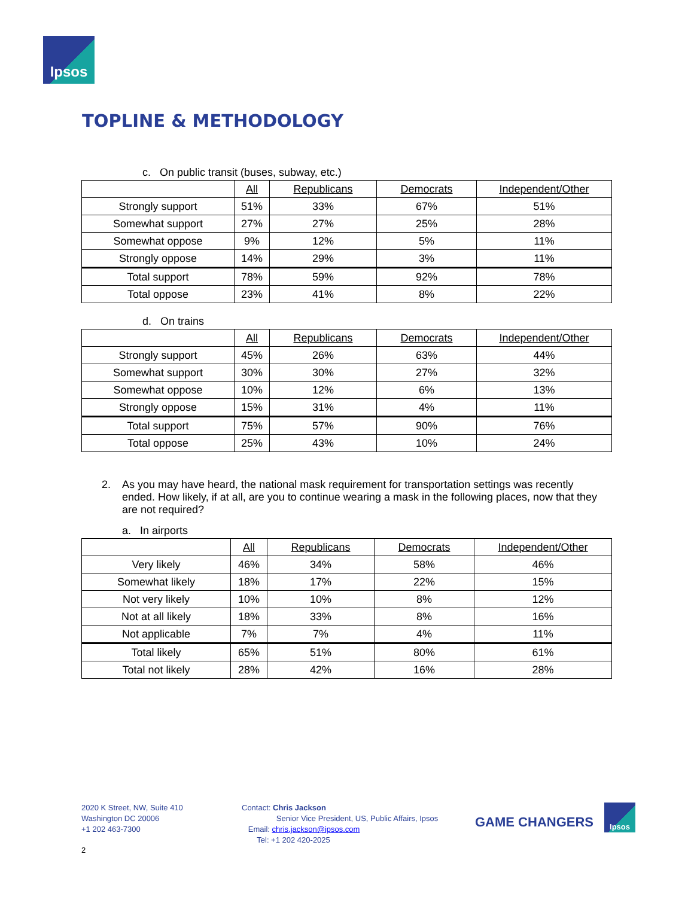Ipsos
TOPLINE & METHODOLOGY
c. On public transit (buses, subway, etc.)
| | All | Republicans | Democrats | Independent/Other |
| --- | --- | --- | --- | --- |
| Strongly support | 51% | 33% | 67% | 51% |
| Somewhat support | 27% | 27% | 25% | 28% |
| Somewhat oppose | 9% | 12% | 5% | 11% |
| Strongly oppose | 14% | 29% | 3% | 11% |
| Total support | 78% | 59% | 92% | 78% |
| Total oppose | 23% | 41% | 8% | 22% |
d. On trains
| | All | Republicans | Democrats | Independent/Other |
| --- | --- | --- | --- | --- |
| Strongly support | 45% | 26% | 63% | 44% |
| Somewhat support | 30% | 30% | 27% | 32% |
| Somewhat oppose | 10% | 12% | 6% | 13% |
| Strongly oppose | 15% | 31% | 4% | 11% |
| Total support | 75% | 57% | 90% | 76% |
| Total oppose | 25% | 43% | 10% | 24% |
2. As you may have heard, the national mask requirement for transportation settings was recently ended. How likely, if at all, are you to continue wearing a mask in the following places, now that they are not required?
a. In airports
| | All | Republicans | Democrats | Independent/Other |
| --- | --- | --- | --- | --- |
| Very likely | 46% | 34% | 58% | 46% |
| Somewhat likely | 18% | 17% | 22% | 15% |
| Not very likely | 10% | 10% | 8% | 12% |
| Not at all likely | 18% | 33% | 8% | 16% |
| Not applicable | 7% | 7% | 4% | 11% |
| Total likely | 65% | 51% | 80% | 61% |
| Total not likely | 28% | 42% | 16% | 28% |
2020 K Street, NW, Suite 410
Washington DC 20006
+1 202 463-7300
Contact: Chris Jackson
Senior Vice President, US, Public Affairs, Ipsos
Email: chris.jackson@ipsos.com
Tel: +1 202 420-2025
GAME CHANGERS
Ipsos
2